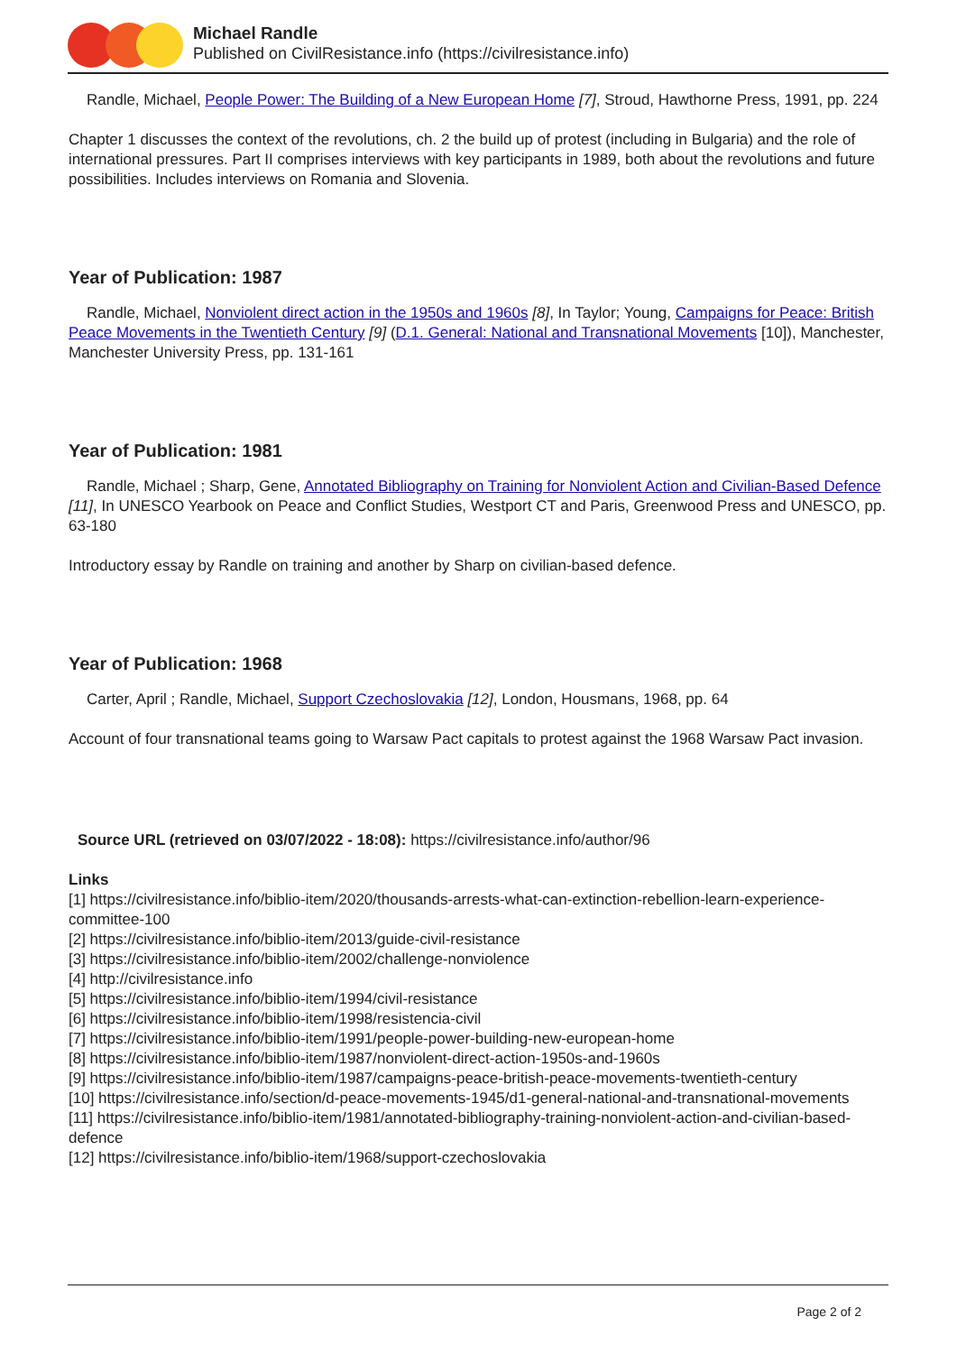Michael Randle
Published on CivilResistance.info (https://civilresistance.info)
Randle, Michael, People Power: The Building of a New European Home [7], Stroud, Hawthorne Press, 1991, pp. 224
Chapter 1 discusses the context of the revolutions, ch. 2 the build up of protest (including in Bulgaria) and the role of international pressures. Part II comprises interviews with key participants in 1989, both about the revolutions and future possibilities. Includes interviews on Romania and Slovenia.
Year of Publication: 1987
Randle, Michael, Nonviolent direct action in the 1950s and 1960s [8], In Taylor; Young, Campaigns for Peace: British Peace Movements in the Twentieth Century [9] (D.1. General: National and Transnational Movements [10]), Manchester, Manchester University Press, pp. 131-161
Year of Publication: 1981
Randle, Michael ; Sharp, Gene, Annotated Bibliography on Training for Nonviolent Action and Civilian-Based Defence [11], In UNESCO Yearbook on Peace and Conflict Studies, Westport CT and Paris, Greenwood Press and UNESCO, pp. 63-180
Introductory essay by Randle on training and another by Sharp on civilian-based defence.
Year of Publication: 1968
Carter, April ; Randle, Michael, Support Czechoslovakia [12], London, Housmans, 1968, pp. 64
Account of four transnational teams going to Warsaw Pact capitals to protest against the 1968 Warsaw Pact invasion.
Source URL (retrieved on 03/07/2022 - 18:08): https://civilresistance.info/author/96
Links
[1] https://civilresistance.info/biblio-item/2020/thousands-arrests-what-can-extinction-rebellion-learn-experience-committee-100
[2] https://civilresistance.info/biblio-item/2013/guide-civil-resistance
[3] https://civilresistance.info/biblio-item/2002/challenge-nonviolence
[4] http://civilresistance.info
[5] https://civilresistance.info/biblio-item/1994/civil-resistance
[6] https://civilresistance.info/biblio-item/1998/resistencia-civil
[7] https://civilresistance.info/biblio-item/1991/people-power-building-new-european-home
[8] https://civilresistance.info/biblio-item/1987/nonviolent-direct-action-1950s-and-1960s
[9] https://civilresistance.info/biblio-item/1987/campaigns-peace-british-peace-movements-twentieth-century
[10] https://civilresistance.info/section/d-peace-movements-1945/d1-general-national-and-transnational-movements
[11] https://civilresistance.info/biblio-item/1981/annotated-bibliography-training-nonviolent-action-and-civilian-based-defence
[12] https://civilresistance.info/biblio-item/1968/support-czechoslovakia
Page 2 of 2